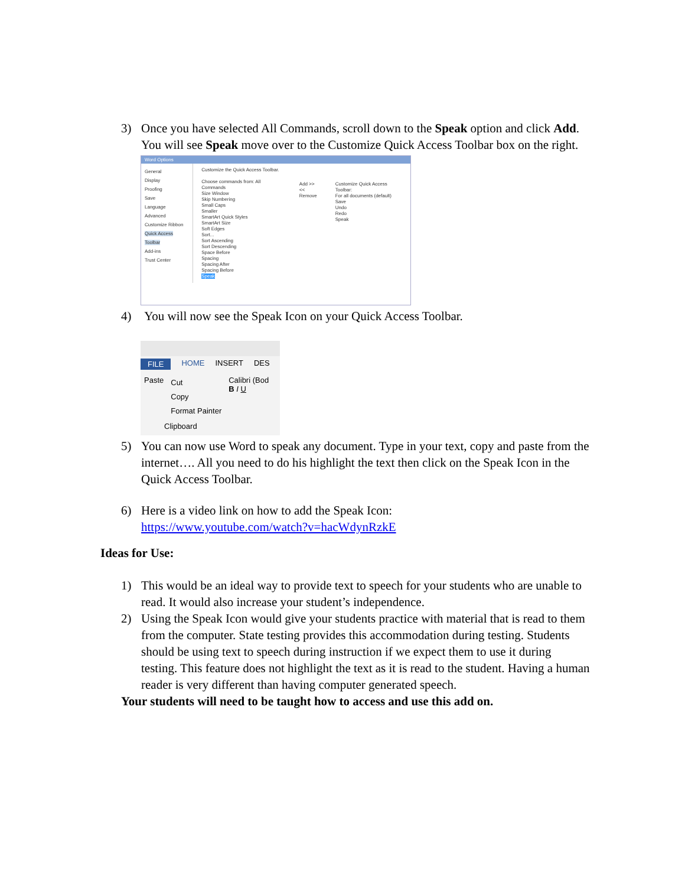3) Once you have selected All Commands, scroll down to the Speak option and click Add. You will see Speak move over to the Customize Quick Access Toolbar box on the right.
Word Options
General
Display
Proofing
Save
Language
Advanced
Customize Ribbon
Quick Access Toolbar
Add-ins
Trust Center
Customize the Quick Access Toolbar.
Choose commands from: All Commands
Size Window
Skip Numbering
Small Caps
Smaller
SmartArt Quick Styles
SmartArt Size
Soft Edges
Sort...
Sort Ascending
Sort Descending
Space Before
Spacing
Spacing After
Spacing Before
Speak
Add >>
<< Remove
Customize Quick Access Toolbar:
For all documents (default)
Save
Undo
Redo
Speak
4) You will now see the Speak Icon on your Quick Access Toolbar.
FILE HOME INSERT DES
Paste
Cut
Copy
Format Painter
Calibri (Bod
B I U
Clipboard
5) You can now use Word to speak any document. Type in your text, copy and paste from the internet…. All you need to do his highlight the text then click on the Speak Icon in the Quick Access Toolbar.
6) Here is a video link on how to add the Speak Icon:
https://www.youtube.com/watch?v=hacWdynRzkE
Ideas for Use:
1) This would be an ideal way to provide text to speech for your students who are unable to read. It would also increase your student’s independence.
2) Using the Speak Icon would give your students practice with material that is read to them from the computer. State testing provides this accommodation during testing. Students should be using text to speech during instruction if we expect them to use it during testing. This feature does not highlight the text as it is read to the student. Having a human reader is very different than having computer generated speech.
Your students will need to be taught how to access and use this add on.